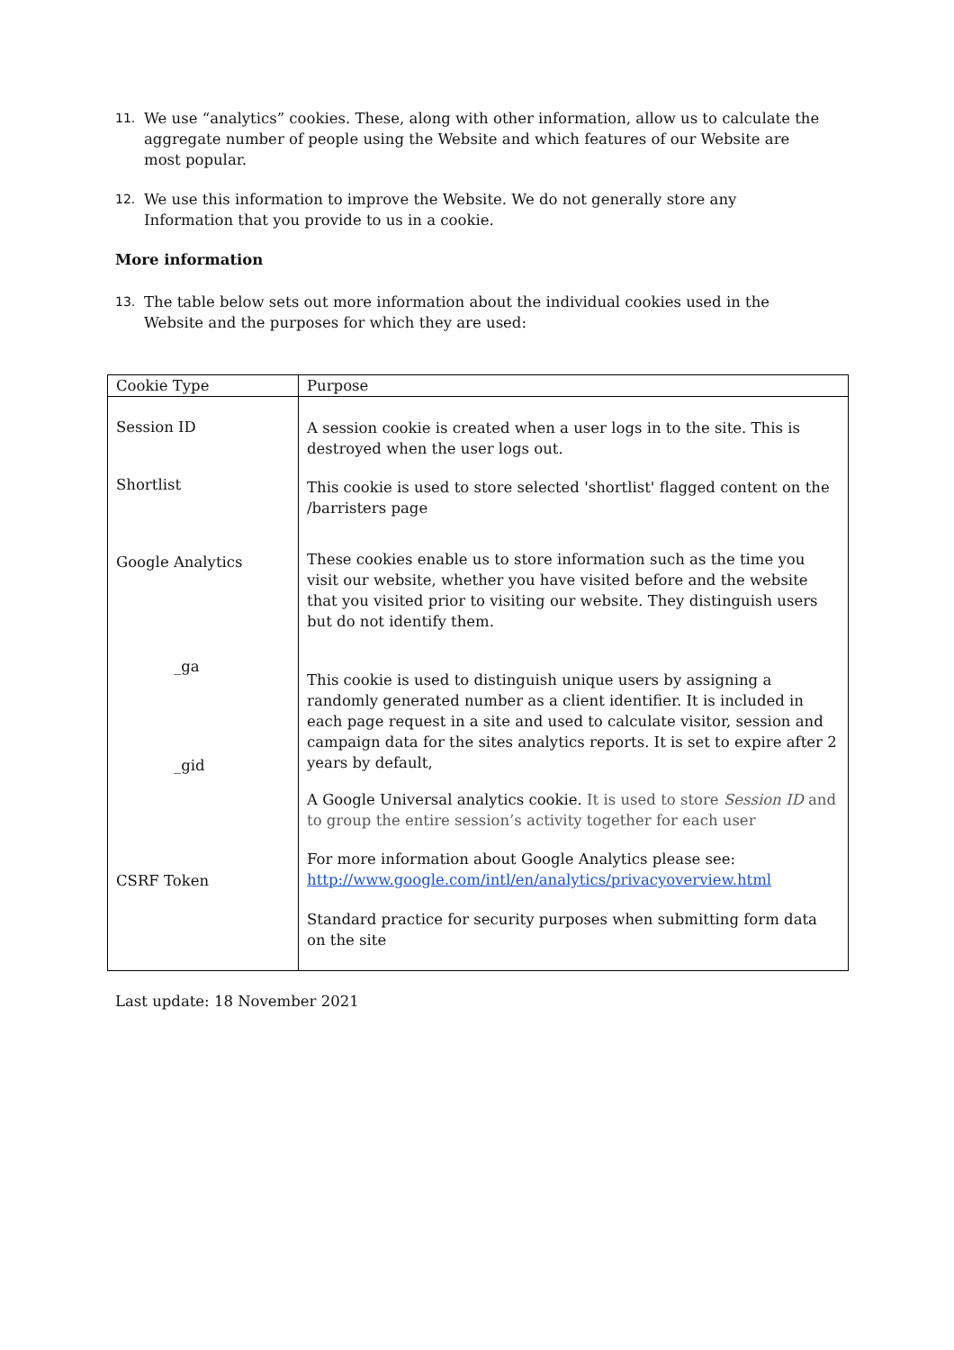11. We use “analytics” cookies. These, along with other information, allow us to calculate the aggregate number of people using the Website and which features of our Website are most popular.
12. We use this information to improve the Website. We do not generally store any Information that you provide to us in a cookie.
More information
13. The table below sets out more information about the individual cookies used in the Website and the purposes for which they are used:
| Cookie Type | Purpose |
| --- | --- |
| Session ID Shortlist Google Analytics _ga _gid CSRF Token | A session cookie is created when a user logs in to the site. This is destroyed when the user logs out. This cookie is used to store selected 'shortlist' flagged content on the /barristers page These cookies enable us to store information such as the time you visit our website, whether you have visited before and the website that you visited prior to visiting our website. They distinguish users but do not identify them. This cookie is used to distinguish unique users by assigning a randomly generated number as a client identifier. It is included in each page request in a site and used to calculate visitor, session and campaign data for the sites analytics reports. It is set to expire after 2 years by default, A Google Universal analytics cookie. It is used to store Session ID and to group the entire session’s activity together for each user For more information about Google Analytics please see: http://www.google.com/intl/en/analytics/privacyoverview.html Standard practice for security purposes when submitting form data on the site |
Last update: 18 November 2021